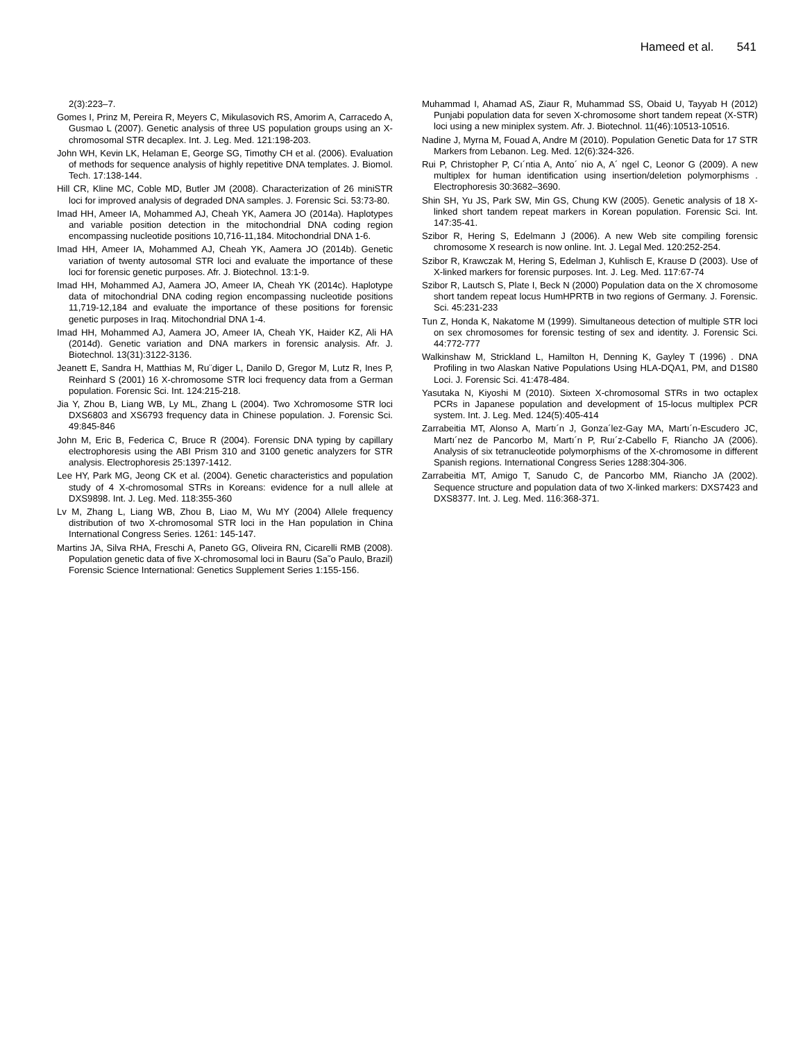Hameed et al. 541
2(3):223–7.
Gomes I, Prinz M, Pereira R, Meyers C, Mikulasovich RS, Amorim A, Carracedo A, Gusmao L (2007). Genetic analysis of three US population groups using an X-chromosomal STR decaplex. Int. J. Leg. Med. 121:198-203.
John WH, Kevin LK, Helaman E, George SG, Timothy CH et al. (2006). Evaluation of methods for sequence analysis of highly repetitive DNA templates. J. Biomol. Tech. 17:138-144.
Hill CR, Kline MC, Coble MD, Butler JM (2008). Characterization of 26 miniSTR loci for improved analysis of degraded DNA samples. J. Forensic Sci. 53:73-80.
Imad HH, Ameer IA, Mohammed AJ, Cheah YK, Aamera JO (2014a). Haplotypes and variable position detection in the mitochondrial DNA coding region encompassing nucleotide positions 10,716-11,184. Mitochondrial DNA 1-6.
Imad HH, Ameer IA, Mohammed AJ, Cheah YK, Aamera JO (2014b). Genetic variation of twenty autosomal STR loci and evaluate the importance of these loci for forensic genetic purposes. Afr. J. Biotechnol. 13:1-9.
Imad HH, Mohammed AJ, Aamera JO, Ameer IA, Cheah YK (2014c). Haplotype data of mitochondrial DNA coding region encompassing nucleotide positions 11,719-12,184 and evaluate the importance of these positions for forensic genetic purposes in Iraq. Mitochondrial DNA 1-4.
Imad HH, Mohammed AJ, Aamera JO, Ameer IA, Cheah YK, Haider KZ, Ali HA (2014d). Genetic variation and DNA markers in forensic analysis. Afr. J. Biotechnol. 13(31):3122-3136.
Jeanett E, Sandra H, Matthias M, Ru¨diger L, Danilo D, Gregor M, Lutz R, Ines P, Reinhard S (2001) 16 X-chromosome STR loci frequency data from a German population. Forensic Sci. Int. 124:215-218.
Jia Y, Zhou B, Liang WB, Ly ML, Zhang L (2004). Two Xchromosome STR loci DXS6803 and XS6793 frequency data in Chinese population. J. Forensic Sci. 49:845-846
John M, Eric B, Federica C, Bruce R (2004). Forensic DNA typing by capillary electrophoresis using the ABI Prism 310 and 3100 genetic analyzers for STR analysis. Electrophoresis 25:1397-1412.
Lee HY, Park MG, Jeong CK et al. (2004). Genetic characteristics and population study of 4 X-chromosomal STRs in Koreans: evidence for a null allele at DXS9898. Int. J. Leg. Med. 118:355-360
Lv M, Zhang L, Liang WB, Zhou B, Liao M, Wu MY (2004) Allele frequency distribution of two X-chromosomal STR loci in the Han population in China International Congress Series. 1261: 145-147.
Martins JA, Silva RHA, Freschi A, Paneto GG, Oliveira RN, Cicarelli RMB (2008). Population genetic data of five X-chromosomal loci in Bauru (Sa˜o Paulo, Brazil) Forensic Science International: Genetics Supplement Series 1:155-156.
Muhammad I, Ahamad AS, Ziaur R, Muhammad SS, Obaid U, Tayyab H (2012) Punjabi population data for seven X-chromosome short tandem repeat (X-STR) loci using a new miniplex system. Afr. J. Biotechnol. 11(46):10513-10516.
Nadine J, Myrna M, Fouad A, Andre M (2010). Population Genetic Data for 17 STR Markers from Lebanon. Leg. Med. 12(6):324-326.
Rui P, Christopher P, Cı´ntia A, Anto´ nio A, A´ ngel C, Leonor G (2009). A new multiplex for human identification using insertion/deletion polymorphisms . Electrophoresis 30:3682–3690.
Shin SH, Yu JS, Park SW, Min GS, Chung KW (2005). Genetic analysis of 18 X-linked short tandem repeat markers in Korean population. Forensic Sci. Int. 147:35-41.
Szibor R, Hering S, Edelmann J (2006). A new Web site compiling forensic chromosome X research is now online. Int. J. Legal Med. 120:252-254.
Szibor R, Krawczak M, Hering S, Edelman J, Kuhlisch E, Krause D (2003). Use of X-linked markers for forensic purposes. Int. J. Leg. Med. 117:67-74
Szibor R, Lautsch S, Plate I, Beck N (2000) Population data on the X chromosome short tandem repeat locus HumHPRTB in two regions of Germany. J. Forensic. Sci. 45:231-233
Tun Z, Honda K, Nakatome M (1999). Simultaneous detection of multiple STR loci on sex chromosomes for forensic testing of sex and identity. J. Forensic Sci. 44:772-777
Walkinshaw M, Strickland L, Hamilton H, Denning K, Gayley T (1996) . DNA Profiling in two Alaskan Native Populations Using HLA-DQA1, PM, and D1S80 Loci. J. Forensic Sci. 41:478-484.
Yasutaka N, Kiyoshi M (2010). Sixteen X-chromosomal STRs in two octaplex PCRs in Japanese population and development of 15-locus multiplex PCR system. Int. J. Leg. Med. 124(5):405-414
Zarrabeitia MT, Alonso A, Martı´n J, Gonza´lez-Gay MA, Martı´n-Escudero JC, Martı´nez de Pancorbo M, Martı´n P, Ruı´z-Cabello F, Riancho JA (2006). Analysis of six tetranucleotide polymorphisms of the X-chromosome in different Spanish regions. International Congress Series 1288:304-306.
Zarrabeitia MT, Amigo T, Sanudo C, de Pancorbo MM, Riancho JA (2002). Sequence structure and population data of two X-linked markers: DXS7423 and DXS8377. Int. J. Leg. Med. 116:368-371.